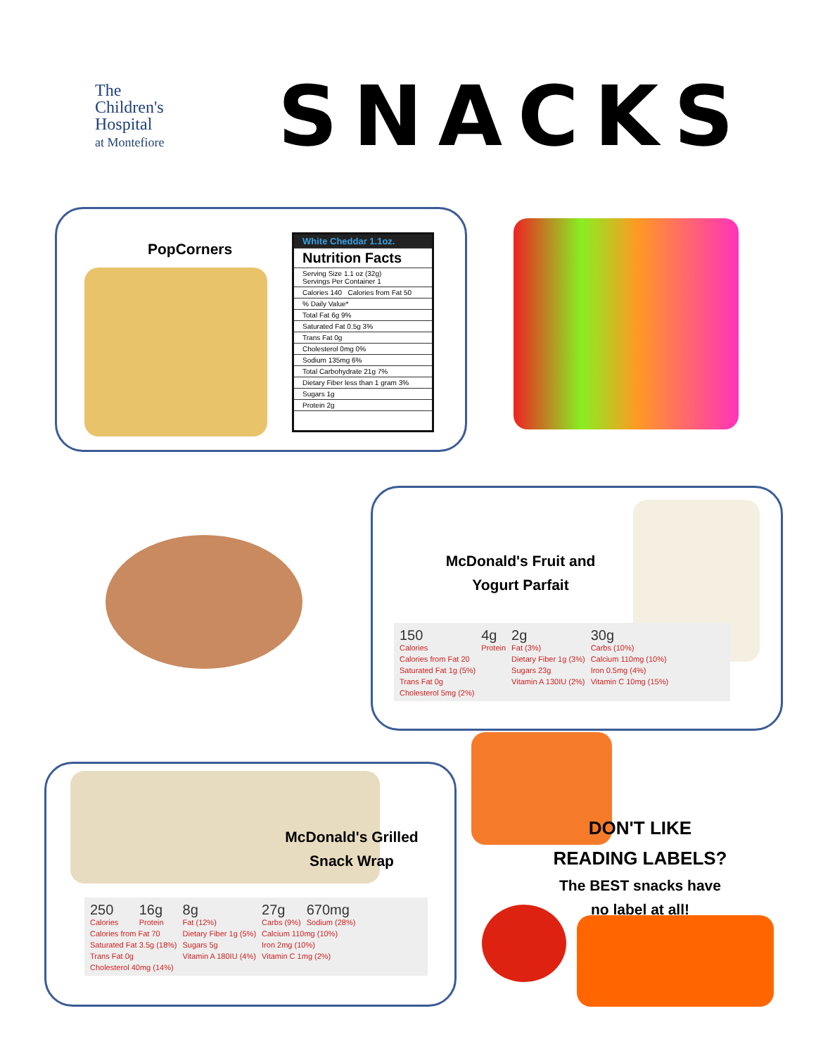The
Children's
Hospital
at Montefiore
SNACKS
PopCorners
White Cheddar 1.1oz.
Nutrition Facts
Serving Size 1.1 oz (32g)
Servings Per Container 1
Calories 140 Calories from Fat 50
% Daily Value*
Total Fat 6g 9%
Saturated Fat 0.5g 3%
Trans Fat 0g
Cholesterol 0mg 0%
Sodium 135mg 6%
Total Carbohydrate 21g 7%
Dietary Fiber less than 1 gram 3%
Sugars 1g
Protein 2g
McDonald's Fruit and Yogurt Parfait
| 150 Calories | 4g Protein | 2g Fat (3%) | 30g Carbs (10%) |
| Calories from Fat 20 | | Dietary Fiber 1g (3%) | Calcium 110mg (10%) |
| Saturated Fat 1g (5%) | | Sugars 23g | Iron 0.5mg (4%) |
| Trans Fat 0g | | Vitamin A 130IU (2%) | Vitamin C 10mg (15%) |
| Cholesterol 5mg (2%) | | | |
McDonald's Grilled Snack Wrap
| 250 Calories | 16g Protein | 8g Fat (12%) | 27g Carbs (9%) | 670mg Sodium (28%) |
| Calories from Fat 70 | | Dietary Fiber 1g (5%) | Calcium 110mg (10%) | |
| Saturated Fat 3.5g (18%) | | Sugars 5g | Iron 2mg (10%) | |
| Trans Fat 0g | | Vitamin A 180IU (4%) | Vitamin C 1mg (2%) | |
| Cholesterol 40mg (14%) | | | | |
DON'T LIKE
READING LABELS?
The BEST snacks have
no label at all!